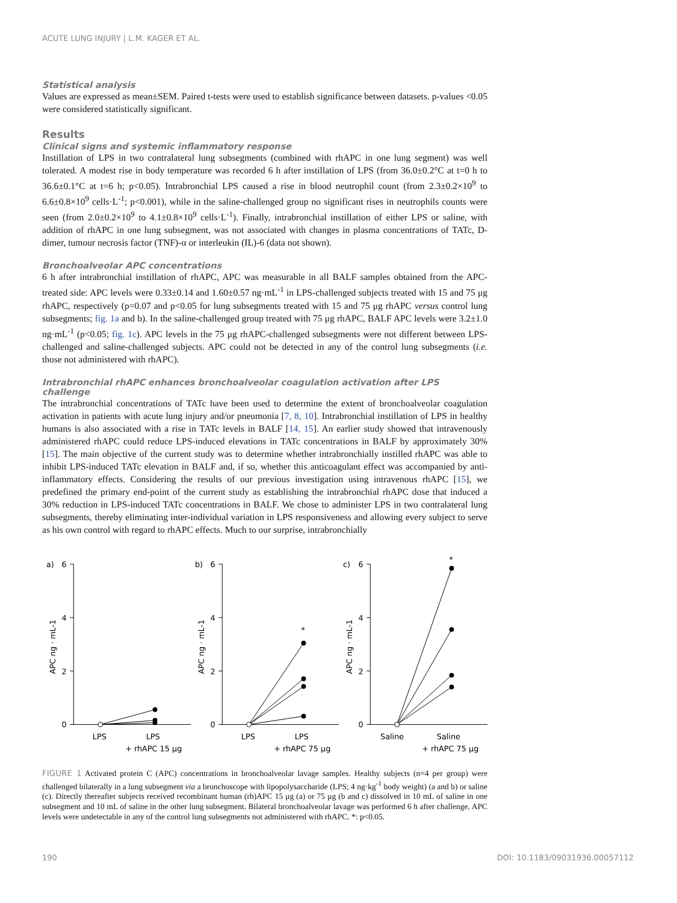ACUTE LUNG INJURY | L.M. KAGER ET AL.
Statistical analysis
Values are expressed as mean±SEM. Paired t-tests were used to establish significance between datasets. p-values <0.05 were considered statistically significant.
Results
Clinical signs and systemic inflammatory response
Instillation of LPS in two contralateral lung subsegments (combined with rhAPC in one lung segment) was well tolerated. A modest rise in body temperature was recorded 6 h after instillation of LPS (from 36.0±0.2°C at t=0 h to 36.6±0.1°C at t=6 h; p<0.05). Intrabronchial LPS caused a rise in blood neutrophil count (from 2.3±0.2×10<sup>9</sup> to 6.6±0.8×10<sup>9</sup> cells·L<sup>-1</sup>; p<0.001), while in the saline-challenged group no significant rises in neutrophils counts were seen (from 2.0±0.2×10<sup>9</sup> to 4.1±0.8×10<sup>9</sup> cells·L<sup>-1</sup>). Finally, intrabronchial instillation of either LPS or saline, with addition of rhAPC in one lung subsegment, was not associated with changes in plasma concentrations of TATc, D-dimer, tumour necrosis factor (TNF)-α or interleukin (IL)-6 (data not shown).
Bronchoalveolar APC concentrations
6 h after intrabronchial instillation of rhAPC, APC was measurable in all BALF samples obtained from the APC-treated side: APC levels were 0.33±0.14 and 1.60±0.57 ng·mL<sup>-1</sup> in LPS-challenged subjects treated with 15 and 75 μg rhAPC, respectively (p=0.07 and p<0.05 for lung subsegments treated with 15 and 75 μg rhAPC versus control lung subsegments; fig. 1a and b). In the saline-challenged group treated with 75 μg rhAPC, BALF APC levels were 3.2±1.0 ng·mL<sup>-1</sup> (p<0.05; fig. 1c). APC levels in the 75 μg rhAPC-challenged subsegments were not different between LPS-challenged and saline-challenged subjects. APC could not be detected in any of the control lung subsegments (i.e. those not administered with rhAPC).
Intrabronchial rhAPC enhances bronchoalveolar coagulation activation after LPS challenge
The intrabronchial concentrations of TATc have been used to determine the extent of bronchoalveolar coagulation activation in patients with acute lung injury and/or pneumonia [7, 8, 10]. Intrabronchial instillation of LPS in healthy humans is also associated with a rise in TATc levels in BALF [14, 15]. An earlier study showed that intravenously administered rhAPC could reduce LPS-induced elevations in TATc concentrations in BALF by approximately 30% [15]. The main objective of the current study was to determine whether intrabronchially instilled rhAPC was able to inhibit LPS-induced TATc elevation in BALF and, if so, whether this anticoagulant effect was accompanied by anti-inflammatory effects. Considering the results of our previous investigation using intravenous rhAPC [15], we predefined the primary end-point of the current study as establishing the intrabronchial rhAPC dose that induced a 30% reduction in LPS-induced TATc concentrations in BALF. We chose to administer LPS in two contralateral lung subsegments, thereby eliminating inter-individual variation in LPS responsiveness and allowing every subject to serve as his own control with regard to rhAPC effects. Much to our surprise, intrabronchially
a)
6
4
2
0
APC ng · mL-1
LPS
LPS
+ rhAPC 15 μg
b)
6
4
2
0
APC ng · mL-1
*
LPS
LPS
+ rhAPC 75 μg
c)
6
4
2
0
APC ng · mL-1
*
Saline
Saline
+ rhAPC 75 μg
FIGURE 1 Activated protein C (APC) concentrations in bronchoalveolar lavage samples. Healthy subjects (n=4 per group) were challenged bilaterally in a lung subsegment via a bronchoscope with lipopolysaccharide (LPS; 4 ng·kg<sup>-1</sup> body weight) (a and b) or saline (c). Directly thereafter subjects received recombinant human (rh)APC 15 μg (a) or 75 μg (b and c) dissolved in 10 mL of saline in one subsegment and 10 mL of saline in the other lung subsegment. Bilateral bronchoalveolar lavage was performed 6 h after challenge. APC levels were undetectable in any of the control lung subsegments not administered with rhAPC. *: p<0.05.
190 DOI: 10.1183/09031936.00057112